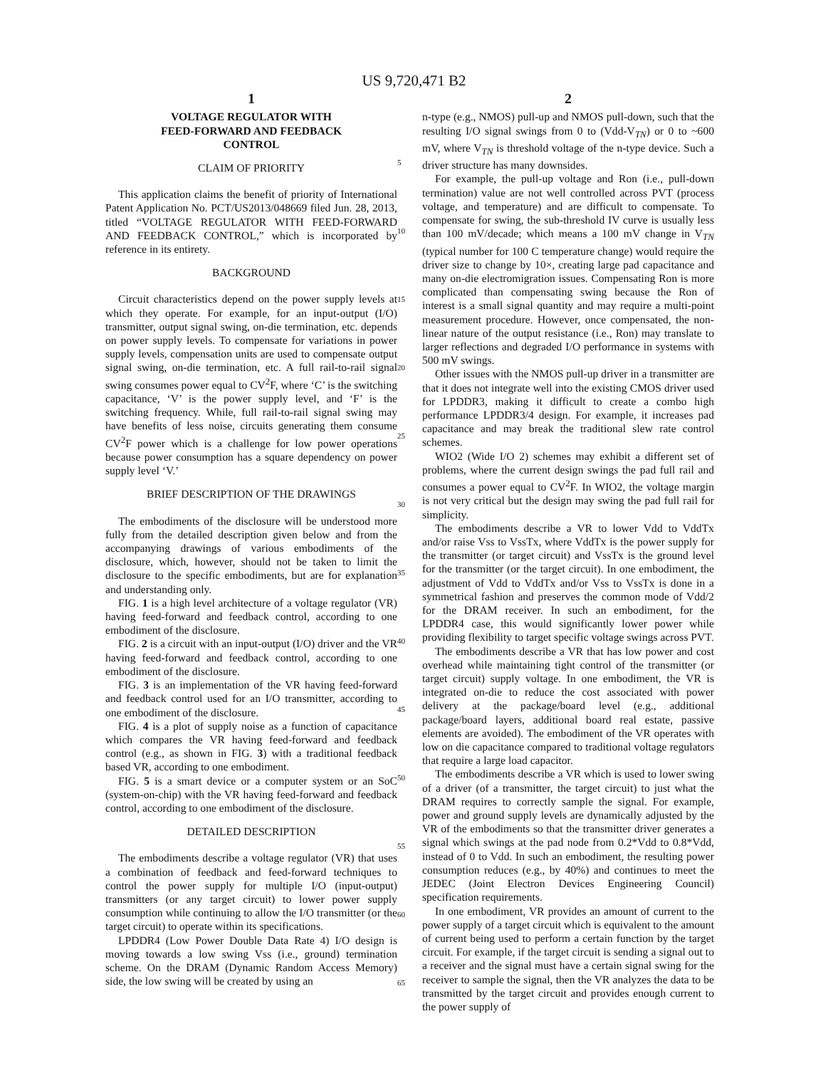US 9,720,471 B2
1
VOLTAGE REGULATOR WITH
FEED-FORWARD AND FEEDBACK
CONTROL
CLAIM OF PRIORITY
This application claims the benefit of priority of International Patent Application No. PCT/US2013/048669 filed Jun. 28, 2013, titled “VOLTAGE REGULATOR WITH FEED-FORWARD AND FEEDBACK CONTROL,” which is incorporated by reference in its entirety.
BACKGROUND
Circuit characteristics depend on the power supply levels at which they operate. For example, for an input-output (I/O) transmitter, output signal swing, on-die termination, etc. depends on power supply levels. To compensate for variations in power supply levels, compensation units are used to compensate output signal swing, on-die termination, etc. A full rail-to-rail signal swing consumes power equal to CV<sup>2</sup>F, where ‘C’ is the switching capacitance, ‘V’ is the power supply level, and ‘F’ is the switching frequency. While, full rail-to-rail signal swing may have benefits of less noise, circuits generating them consume CV<sup>2</sup>F power which is a challenge for low power operations because power consumption has a square dependency on power supply level ‘V.’
BRIEF DESCRIPTION OF THE DRAWINGS
The embodiments of the disclosure will be understood more fully from the detailed description given below and from the accompanying drawings of various embodiments of the disclosure, which, however, should not be taken to limit the disclosure to the specific embodiments, but are for explanation and understanding only.
FIG. 1 is a high level architecture of a voltage regulator (VR) having feed-forward and feedback control, according to one embodiment of the disclosure.
FIG. 2 is a circuit with an input-output (I/O) driver and the VR having feed-forward and feedback control, according to one embodiment of the disclosure.
FIG. 3 is an implementation of the VR having feed-forward and feedback control used for an I/O transmitter, according to one embodiment of the disclosure.
FIG. 4 is a plot of supply noise as a function of capacitance which compares the VR having feed-forward and feedback control (e.g., as shown in FIG. 3) with a traditional feedback based VR, according to one embodiment.
FIG. 5 is a smart device or a computer system or an SoC (system-on-chip) with the VR having feed-forward and feedback control, according to one embodiment of the disclosure.
DETAILED DESCRIPTION
The embodiments describe a voltage regulator (VR) that uses a combination of feedback and feed-forward techniques to control the power supply for multiple I/O (input-output) transmitters (or any target circuit) to lower power supply consumption while continuing to allow the I/O transmitter (or the target circuit) to operate within its specifications.
LPDDR4 (Low Power Double Data Rate 4) I/O design is moving towards a low swing Vss (i.e., ground) termination scheme. On the DRAM (Dynamic Random Access Memory) side, the low swing will be created by using an
5
10
15
20
25
30
35
40
45
50
55
60
65
2
n-type (e.g., NMOS) pull-up and NMOS pull-down, such that the resulting I/O signal swings from 0 to (Vdd-V<sub>TN</sub>) or 0 to ~600 mV, where V<sub>TN</sub> is threshold voltage of the n-type device. Such a driver structure has many downsides.
For example, the pull-up voltage and Ron (i.e., pull-down termination) value are not well controlled across PVT (process voltage, and temperature) and are difficult to compensate. To compensate for swing, the sub-threshold IV curve is usually less than 100 mV/decade; which means a 100 mV change in V<sub>TN</sub> (typical number for 100 C temperature change) would require the driver size to change by 10×, creating large pad capacitance and many on-die electromigration issues. Compensating Ron is more complicated than compensating swing because the Ron of interest is a small signal quantity and may require a multi-point measurement procedure. However, once compensated, the non-linear nature of the output resistance (i.e., Ron) may translate to larger reflections and degraded I/O performance in systems with 500 mV swings.
Other issues with the NMOS pull-up driver in a transmitter are that it does not integrate well into the existing CMOS driver used for LPDDR3, making it difficult to create a combo high performance LPDDR3/4 design. For example, it increases pad capacitance and may break the traditional slew rate control schemes.
WIO2 (Wide I/O 2) schemes may exhibit a different set of problems, where the current design swings the pad full rail and consumes a power equal to CV<sup>2</sup>F. In WIO2, the voltage margin is not very critical but the design may swing the pad full rail for simplicity.
The embodiments describe a VR to lower Vdd to VddTx and/or raise Vss to VssTx, where VddTx is the power supply for the transmitter (or target circuit) and VssTx is the ground level for the transmitter (or the target circuit). In one embodiment, the adjustment of Vdd to VddTx and/or Vss to VssTx is done in a symmetrical fashion and preserves the common mode of Vdd/2 for the DRAM receiver. In such an embodiment, for the LPDDR4 case, this would significantly lower power while providing flexibility to target specific voltage swings across PVT.
The embodiments describe a VR that has low power and cost overhead while maintaining tight control of the transmitter (or target circuit) supply voltage. In one embodiment, the VR is integrated on-die to reduce the cost associated with power delivery at the package/board level (e.g., additional package/board layers, additional board real estate, passive elements are avoided). The embodiment of the VR operates with low on die capacitance compared to traditional voltage regulators that require a large load capacitor.
The embodiments describe a VR which is used to lower swing of a driver (of a transmitter, the target circuit) to just what the DRAM requires to correctly sample the signal. For example, power and ground supply levels are dynamically adjusted by the VR of the embodiments so that the transmitter driver generates a signal which swings at the pad node from 0.2*Vdd to 0.8*Vdd, instead of 0 to Vdd. In such an embodiment, the resulting power consumption reduces (e.g., by 40%) and continues to meet the JEDEC (Joint Electron Devices Engineering Council) specification requirements.
In one embodiment, VR provides an amount of current to the power supply of a target circuit which is equivalent to the amount of current being used to perform a certain function by the target circuit. For example, if the target circuit is sending a signal out to a receiver and the signal must have a certain signal swing for the receiver to sample the signal, then the VR analyzes the data to be transmitted by the target circuit and provides enough current to the power supply of